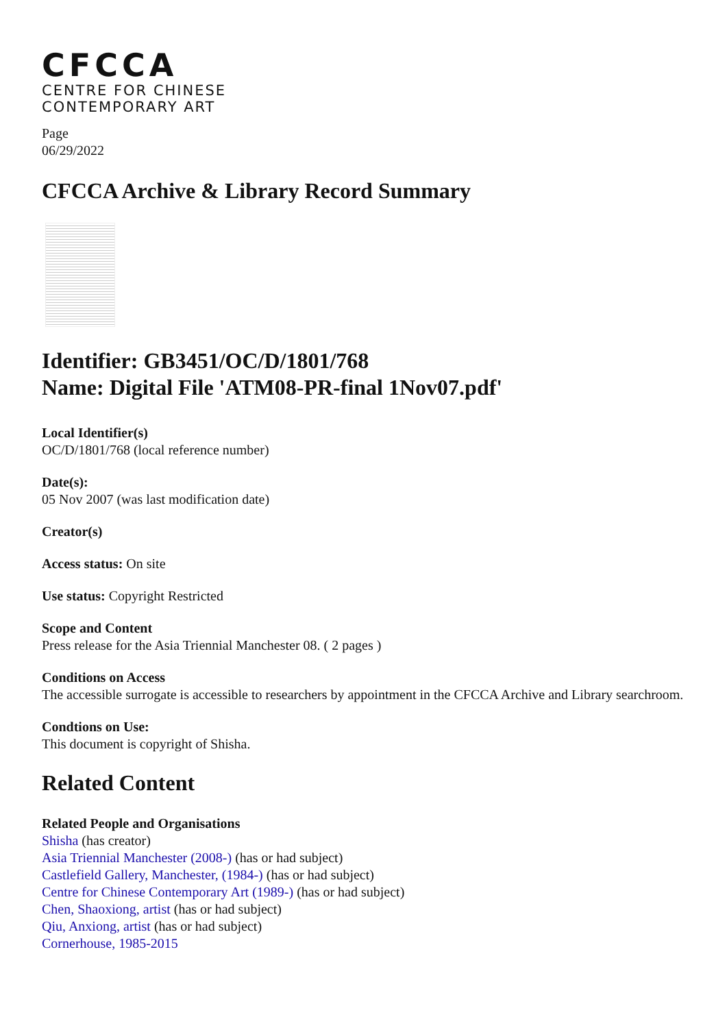CFCCA
CENTRE FOR CHINESE
CONTEMPORARY ART
Page
06/29/2022
CFCCA Archive & Library Record Summary
Identifier: GB3451/OC/D/1801/768
Name: Digital File 'ATM08-PR-final 1Nov07.pdf'
Local Identifier(s)
OC/D/1801/768 (local reference number)
Date(s):
05 Nov 2007 (was last modification date)
Creator(s)
Access status: On site
Use status: Copyright Restricted
Scope and Content
Press release for the Asia Triennial Manchester 08. ( 2 pages )
Conditions on Access
The accessible surrogate is accessible to researchers by appointment in the CFCCA Archive and Library searchroom.
Condtions on Use:
This document is copyright of Shisha.
Related Content
Related People and Organisations
Shisha (has creator)
Asia Triennial Manchester (2008-) (has or had subject)
Castlefield Gallery, Manchester, (1984-) (has or had subject)
Centre for Chinese Contemporary Art (1989-) (has or had subject)
Chen, Shaoxiong, artist (has or had subject)
Qiu, Anxiong, artist (has or had subject)
Cornerhouse, 1985-2015